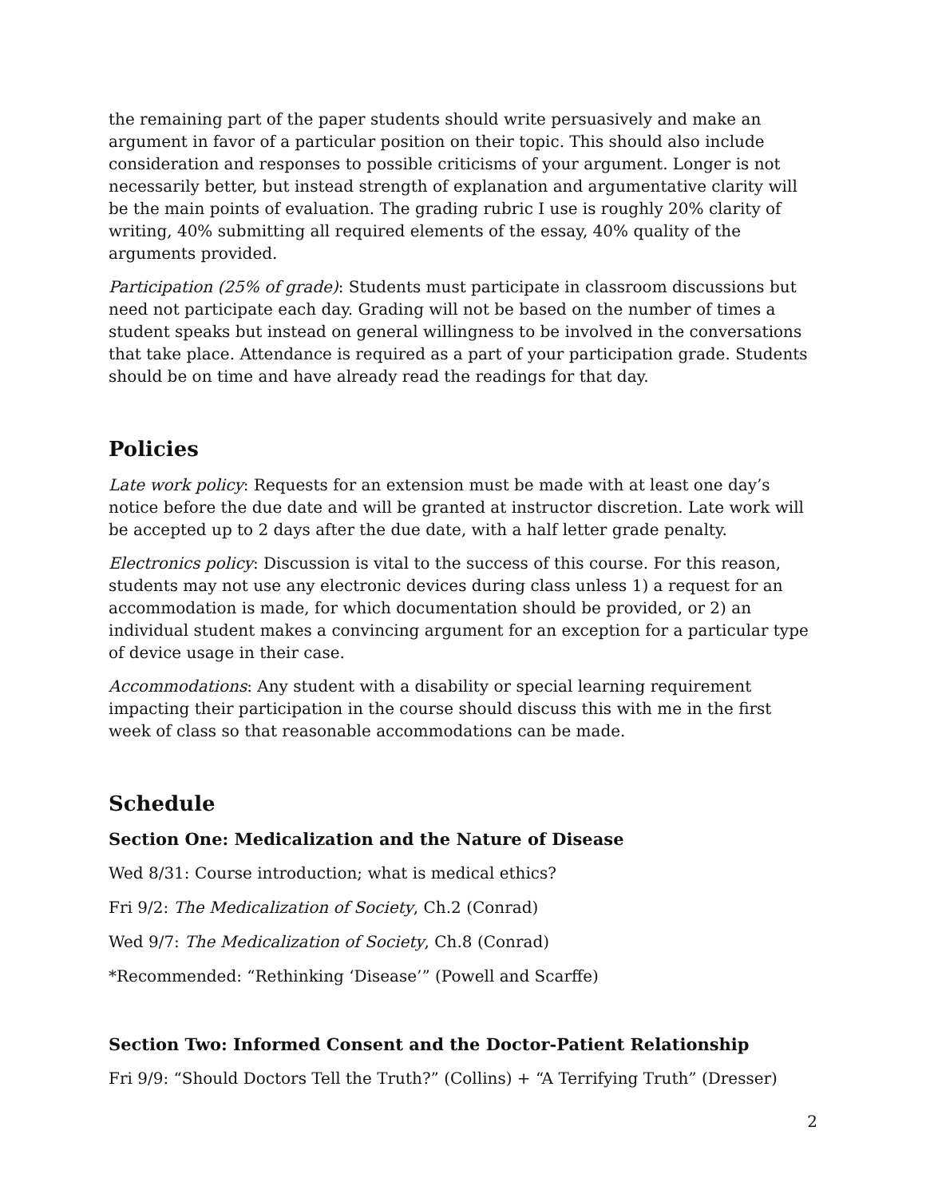the remaining part of the paper students should write persuasively and make an argument in favor of a particular position on their topic. This should also include consideration and responses to possible criticisms of your argument. Longer is not necessarily better, but instead strength of explanation and argumentative clarity will be the main points of evaluation. The grading rubric I use is roughly 20% clarity of writing, 40% submitting all required elements of the essay, 40% quality of the arguments provided.
Participation (25% of grade): Students must participate in classroom discussions but need not participate each day. Grading will not be based on the number of times a student speaks but instead on general willingness to be involved in the conversations that take place. Attendance is required as a part of your participation grade. Students should be on time and have already read the readings for that day.
Policies
Late work policy: Requests for an extension must be made with at least one day’s notice before the due date and will be granted at instructor discretion. Late work will be accepted up to 2 days after the due date, with a half letter grade penalty.
Electronics policy: Discussion is vital to the success of this course. For this reason, students may not use any electronic devices during class unless 1) a request for an accommodation is made, for which documentation should be provided, or 2) an individual student makes a convincing argument for an exception for a particular type of device usage in their case.
Accommodations: Any student with a disability or special learning requirement impacting their participation in the course should discuss this with me in the first week of class so that reasonable accommodations can be made.
Schedule
Section One: Medicalization and the Nature of Disease
Wed 8/31: Course introduction; what is medical ethics?
Fri 9/2: The Medicalization of Society, Ch.2 (Conrad)
Wed 9/7: The Medicalization of Society, Ch.8 (Conrad)
*Recommended: “Rethinking ‘Disease’” (Powell and Scarffe)
Section Two: Informed Consent and the Doctor-Patient Relationship
Fri 9/9: “Should Doctors Tell the Truth?” (Collins) + “A Terrifying Truth” (Dresser)
2